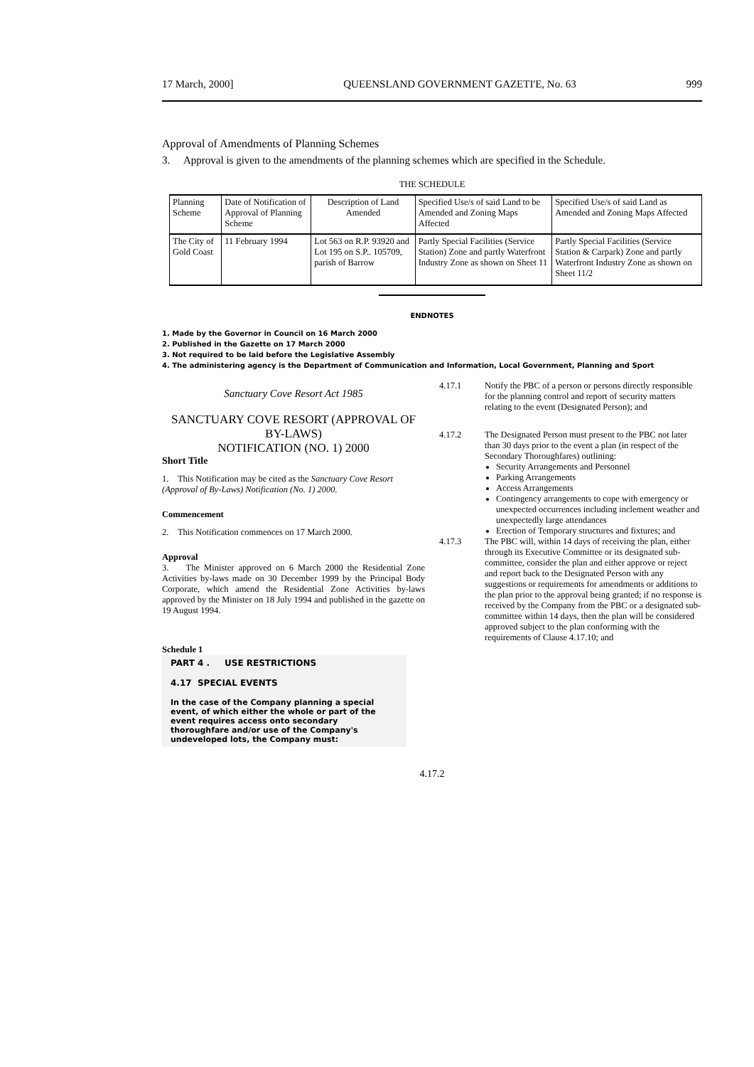17 March, 2000] QUEENSLAND GOVERNMENT GAZETI'E, No. 63 999
Approval of Amendments of Planning Schemes
3. Approval is given to the amendments of the planning schemes which are specified in the Schedule.
THE SCHEDULE
| Planning Scheme | Date of Notification of Approval of Planning Scheme | Description of Land Amended | Specified Use/s of said Land to be Amended and Zoning Maps Affected | Specified Use/s of said Land as Amended and Zoning Maps Affected |
| The City of Gold Coast | 11 February 1994 | Lot 563 on R.P. 93920 and Lot 195 on S.P.. 105709, parish of Barrow | Partly Special Facilities (Service Station) Zone and partly Waterfront Industry Zone as shown on Sheet 11 | Partly Special Facilities (Service Station & Carpark) Zone and partly Waterfront Industry Zone as shown on Sheet 11/2 |
ENDNOTES
1. Made by the Governor in Council on 16 March 2000
2. Published in the Gazette on 17 March 2000
3. Not required to be laid before the Legislative Assembly
4. The administering agency is the Department of Communication and Information, Local Government, Planning and Sport
Sanctuary Cove Resort Act 1985
SANCTUARY COVE RESORT (APPROVAL OF BY-LAWS)
NOTIFICATION (NO. 1) 2000
Short Title
1. This Notification may be cited as the Sanctuary Cove Resort (Approval of By-Laws) Notification (No. 1) 2000.
Commencement
2. This Notification commences on 17 March 2000.
Approval
3. The Minister approved on 6 March 2000 the Residential Zone Activities by-laws made on 30 December 1999 by the Principal Body Corporate, which amend the Residential Zone Activities by-laws approved by the Minister on 18 July 1994 and published in the gazette on 19 August 1994.
Schedule 1
PART 4 . USE RESTRICTIONS
4.17 SPECIAL EVENTS
In the case of the Company planning a special event, of which either the whole or part of the event requires access onto secondary thoroughfare and/or use of the Company's undeveloped lots, the Company must:
4.17.1 Notify the PBC of a person or persons directly responsible for the planning control and report of security matters relating to the event (Designated Person); and
4.17.2 The Designated Person must present to the PBC not later than 30 days prior to the event a plan (in respect of the Secondary Thoroughfares) outlining:
Security Arrangements and Personnel
Parking Arrangements
Access Arrangements
Contingency arrangements to cope with emergency or unexpected occurrences including inclement weather and unexpectedly large attendances
Erection of Temporary structures and fixtures; and
4.17.3 The PBC will, within 14 days of receiving the plan, either through its Executive Committee or its designated sub-committee, consider the plan and either approve or reject and report back to the Designated Person with any suggestions or requirements for amendments or additions to the plan prior to the approval being granted; if no response is received by the Company from the PBC or a designated sub-committee within 14 days, then the plan will be considered approved subject to the plan conforming with the requirements of Clause 4.17.10; and
4.17.2